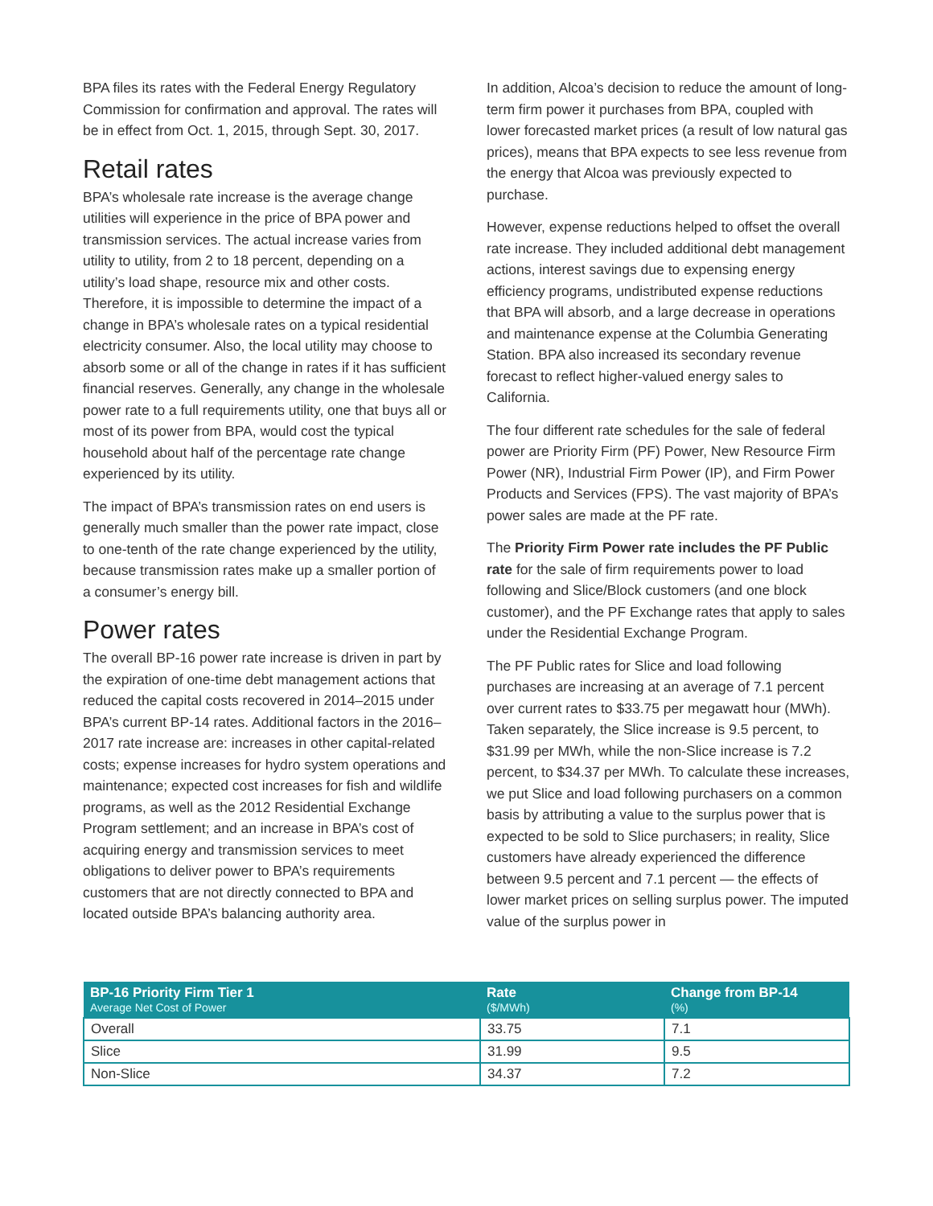BPA files its rates with the Federal Energy Regulatory Commission for confirmation and approval. The rates will be in effect from Oct. 1, 2015, through Sept. 30, 2017.
Retail rates
BPA’s wholesale rate increase is the average change utilities will experience in the price of BPA power and transmission services. The actual increase varies from utility to utility, from 2 to 18 percent, depending on a utility’s load shape, resource mix and other costs. Therefore, it is impossible to determine the impact of a change in BPA’s wholesale rates on a typical residential electricity consumer. Also, the local utility may choose to absorb some or all of the change in rates if it has sufficient financial reserves. Generally, any change in the wholesale power rate to a full requirements utility, one that buys all or most of its power from BPA, would cost the typical household about half of the percentage rate change experienced by its utility.
The impact of BPA’s transmission rates on end users is generally much smaller than the power rate impact, close to one-tenth of the rate change experienced by the utility, because transmission rates make up a smaller portion of a consumer’s energy bill.
Power rates
The overall BP-16 power rate increase is driven in part by the expiration of one-time debt management actions that reduced the capital costs recovered in 2014–2015 under BPA’s current BP-14 rates. Additional factors in the 2016–2017 rate increase are: increases in other capital-related costs; expense increases for hydro system operations and maintenance; expected cost increases for fish and wildlife programs, as well as the 2012 Residential Exchange Program settlement; and an increase in BPA’s cost of acquiring energy and transmission services to meet obligations to deliver power to BPA’s requirements customers that are not directly connected to BPA and located outside BPA’s balancing authority area.
In addition, Alcoa’s decision to reduce the amount of long-term firm power it purchases from BPA, coupled with lower forecasted market prices (a result of low natural gas prices), means that BPA expects to see less revenue from the energy that Alcoa was previously expected to purchase.
However, expense reductions helped to offset the overall rate increase. They included additional debt management actions, interest savings due to expensing energy efficiency programs, undistributed expense reductions that BPA will absorb, and a large decrease in operations and maintenance expense at the Columbia Generating Station. BPA also increased its secondary revenue forecast to reflect higher-valued energy sales to California.
The four different rate schedules for the sale of federal power are Priority Firm (PF) Power, New Resource Firm Power (NR), Industrial Firm Power (IP), and Firm Power Products and Services (FPS). The vast majority of BPA’s power sales are made at the PF rate.
The Priority Firm Power rate includes the PF Public rate for the sale of firm requirements power to load following and Slice/Block customers (and one block customer), and the PF Exchange rates that apply to sales under the Residential Exchange Program.
The PF Public rates for Slice and load following purchases are increasing at an average of 7.1 percent over current rates to $33.75 per megawatt hour (MWh). Taken separately, the Slice increase is 9.5 percent, to $31.99 per MWh, while the non-Slice increase is 7.2 percent, to $34.37 per MWh. To calculate these increases, we put Slice and load following purchasers on a common basis by attributing a value to the surplus power that is expected to be sold to Slice purchasers; in reality, Slice customers have already experienced the difference between 9.5 percent and 7.1 percent — the effects of lower market prices on selling surplus power. The imputed value of the surplus power in
| BP-16 Priority Firm Tier 1 Average Net Cost of Power | Rate ($/MWh) | Change from BP-14 (%) |
| --- | --- | --- |
| Overall | 33.75 | 7.1 |
| Slice | 31.99 | 9.5 |
| Non-Slice | 34.37 | 7.2 |